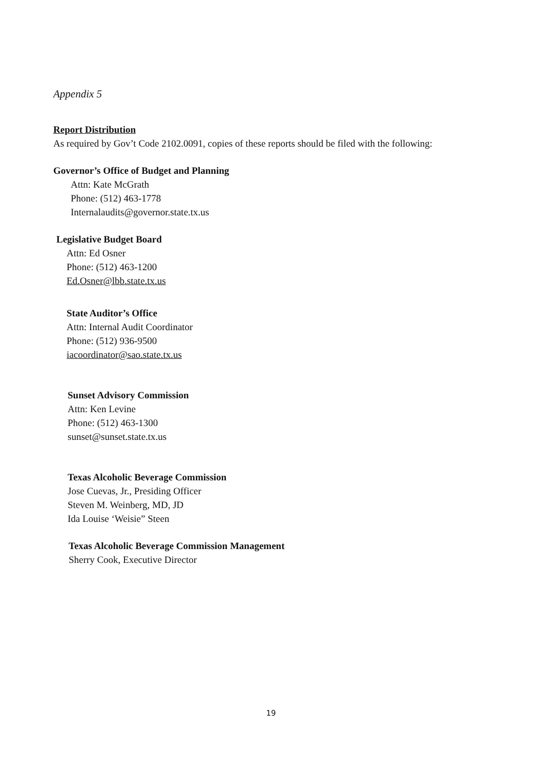Appendix 5
Report Distribution
As required by Gov’t Code 2102.0091, copies of these reports should be filed with the following:
Governor’s Office of Budget and Planning
Attn: Kate McGrath
Phone: (512) 463-1778
Internalaudits@governor.state.tx.us
Legislative Budget Board
Attn: Ed Osner
Phone: (512) 463-1200
Ed.Osner@lbb.state.tx.us
State Auditor’s Office
Attn: Internal Audit Coordinator
Phone: (512) 936-9500
iacoordinator@sao.state.tx.us
Sunset Advisory Commission
Attn: Ken Levine
Phone: (512) 463-1300
sunset@sunset.state.tx.us
Texas Alcoholic Beverage Commission
Jose Cuevas, Jr., Presiding Officer
Steven M. Weinberg, MD, JD
Ida Louise ‘Weisie” Steen
Texas Alcoholic Beverage Commission Management
Sherry Cook, Executive Director
19